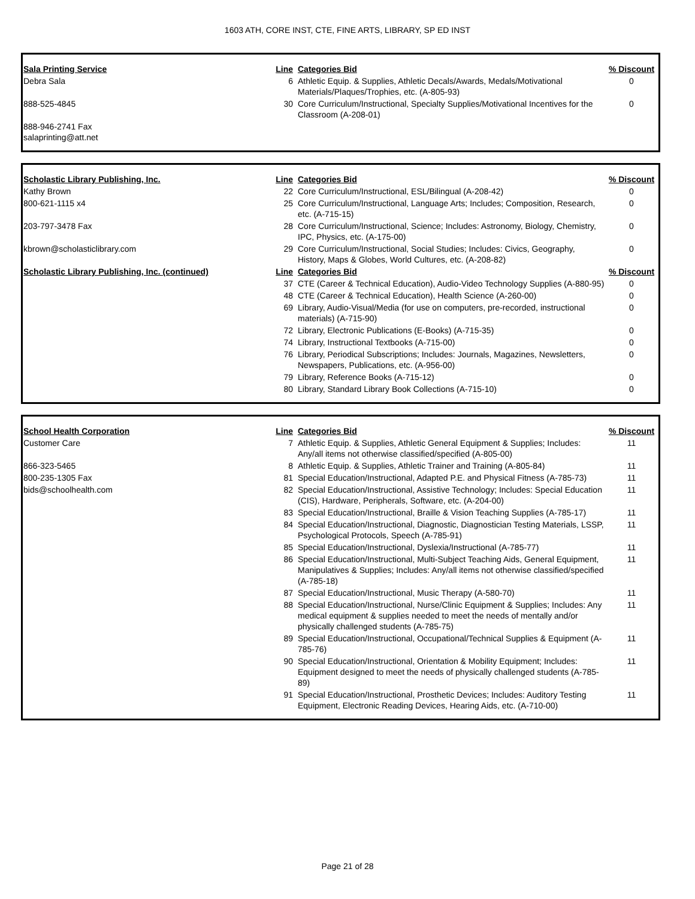1603 ATH, CORE INST, CTE, FINE ARTS, LIBRARY, SP ED INST
| Sala Printing Service | Line | Categories Bid | % Discount |
| --- | --- | --- | --- |
| Debra Sala | 6 | Athletic Equip. & Supplies, Athletic Decals/Awards, Medals/Motivational Materials/Plaques/Trophies, etc. (A-805-93) | 0 |
| 888-525-4845 | 30 | Core Curriculum/Instructional, Specialty Supplies/Motivational Incentives for the Classroom (A-208-01) | 0 |
| 888-946-2741 Fax salaprinting@att.net | | | |
| Scholastic Library Publishing, Inc. | Line | Categories Bid | % Discount |
| --- | --- | --- | --- |
| Kathy Brown | 22 | Core Curriculum/Instructional, ESL/Bilingual (A-208-42) | 0 |
| 800-621-1115 x4 | 25 | Core Curriculum/Instructional, Language Arts; Includes; Composition, Research, etc. (A-715-15) | 0 |
| 203-797-3478 Fax | 28 | Core Curriculum/Instructional, Science; Includes: Astronomy, Biology, Chemistry, IPC, Physics, etc. (A-175-00) | 0 |
| kbrown@scholasticlibrary.com | 29 | Core Curriculum/Instructional, Social Studies; Includes: Civics, Geography, History, Maps & Globes, World Cultures, etc. (A-208-82) | 0 |
| Scholastic Library Publishing, Inc. (continued) | Line | Categories Bid | % Discount |
| | 37 | CTE (Career & Technical Education), Audio-Video Technology Supplies (A-880-95) | 0 |
| | 48 | CTE (Career & Technical Education), Health Science (A-260-00) | 0 |
| | 69 | Library, Audio-Visual/Media (for use on computers, pre-recorded, instructional materials) (A-715-90) | 0 |
| | 72 | Library, Electronic Publications (E-Books) (A-715-35) | 0 |
| | 74 | Library, Instructional Textbooks (A-715-00) | 0 |
| | 76 | Library, Periodical Subscriptions; Includes: Journals, Magazines, Newsletters, Newspapers, Publications, etc. (A-956-00) | 0 |
| | 79 | Library, Reference Books (A-715-12) | 0 |
| | 80 | Library, Standard Library Book Collections (A-715-10) | 0 |
| School Health Corporation | Line | Categories Bid | % Discount |
| --- | --- | --- | --- |
| Customer Care | 7 | Athletic Equip. & Supplies, Athletic General Equipment & Supplies; Includes: Any/all items not otherwise classified/specified (A-805-00) | 11 |
| 866-323-5465 | 8 | Athletic Equip. & Supplies, Athletic Trainer and Training (A-805-84) | 11 |
| 800-235-1305 Fax | 81 | Special Education/Instructional, Adapted P.E. and Physical Fitness (A-785-73) | 11 |
| bids@schoolhealth.com | 82 | Special Education/Instructional, Assistive Technology; Includes: Special Education (CIS), Hardware, Peripherals, Software, etc. (A-204-00) | 11 |
| | 83 | Special Education/Instructional, Braille & Vision Teaching Supplies (A-785-17) | 11 |
| | 84 | Special Education/Instructional, Diagnostic, Diagnostician Testing Materials, LSSP, Psychological Protocols, Speech (A-785-91) | 11 |
| | 85 | Special Education/Instructional, Dyslexia/Instructional (A-785-77) | 11 |
| | 86 | Special Education/Instructional, Multi-Subject Teaching Aids, General Equipment, Manipulatives & Supplies; Includes: Any/all items not otherwise classified/specified (A-785-18) | 11 |
| | 87 | Special Education/Instructional, Music Therapy (A-580-70) | 11 |
| | 88 | Special Education/Instructional, Nurse/Clinic Equipment & Supplies; Includes: Any medical equipment & supplies needed to meet the needs of mentally and/or physically challenged students (A-785-75) | 11 |
| | 89 | Special Education/Instructional, Occupational/Technical Supplies & Equipment (A-785-76) | 11 |
| | 90 | Special Education/Instructional, Orientation & Mobility Equipment; Includes: Equipment designed to meet the needs of physically challenged students (A-785-89) | 11 |
| | 91 | Special Education/Instructional, Prosthetic Devices; Includes: Auditory Testing Equipment, Electronic Reading Devices, Hearing Aids, etc. (A-710-00) | 11 |
Page 21 of 28